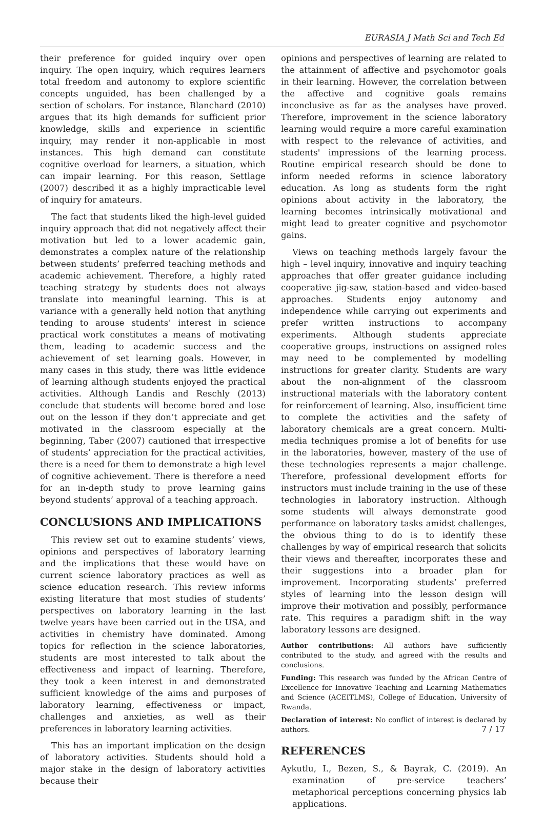EURASIA J Math Sci and Tech Ed
their preference for guided inquiry over open inquiry. The open inquiry, which requires learners total freedom and autonomy to explore scientific concepts unguided, has been challenged by a section of scholars. For instance, Blanchard (2010) argues that its high demands for sufficient prior knowledge, skills and experience in scientific inquiry, may render it non-applicable in most instances. This high demand can constitute cognitive overload for learners, a situation, which can impair learning. For this reason, Settlage (2007) described it as a highly impracticable level of inquiry for amateurs.
The fact that students liked the high-level guided inquiry approach that did not negatively affect their motivation but led to a lower academic gain, demonstrates a complex nature of the relationship between students’ preferred teaching methods and academic achievement. Therefore, a highly rated teaching strategy by students does not always translate into meaningful learning. This is at variance with a generally held notion that anything tending to arouse students’ interest in science practical work constitutes a means of motivating them, leading to academic success and the achievement of set learning goals. However, in many cases in this study, there was little evidence of learning although students enjoyed the practical activities. Although Landis and Reschly (2013) conclude that students will become bored and lose out on the lesson if they don’t appreciate and get motivated in the classroom especially at the beginning, Taber (2007) cautioned that irrespective of students’ appreciation for the practical activities, there is a need for them to demonstrate a high level of cognitive achievement. There is therefore a need for an in-depth study to prove learning gains beyond students’ approval of a teaching approach.
CONCLUSIONS AND IMPLICATIONS
This review set out to examine students’ views, opinions and perspectives of laboratory learning and the implications that these would have on current science laboratory practices as well as science education research. This review informs existing literature that most studies of students’ perspectives on laboratory learning in the last twelve years have been carried out in the USA, and activities in chemistry have dominated. Among topics for reflection in the science laboratories, students are most interested to talk about the effectiveness and impact of learning. Therefore, they took a keen interest in and demonstrated sufficient knowledge of the aims and purposes of laboratory learning, effectiveness or impact, challenges and anxieties, as well as their preferences in laboratory learning activities.
This has an important implication on the design of laboratory activities. Students should hold a major stake in the design of laboratory activities because their
opinions and perspectives of learning are related to the attainment of affective and psychomotor goals in their learning. However, the correlation between the affective and cognitive goals remains inconclusive as far as the analyses have proved. Therefore, improvement in the science laboratory learning would require a more careful examination with respect to the relevance of activities, and students' impressions of the learning process. Routine empirical research should be done to inform needed reforms in science laboratory education. As long as students form the right opinions about activity in the laboratory, the learning becomes intrinsically motivational and might lead to greater cognitive and psychomotor gains.
Views on teaching methods largely favour the high – level inquiry, innovative and inquiry teaching approaches that offer greater guidance including cooperative jig-saw, station-based and video-based approaches. Students enjoy autonomy and independence while carrying out experiments and prefer written instructions to accompany experiments. Although students appreciate cooperative groups, instructions on assigned roles may need to be complemented by modelling instructions for greater clarity. Students are wary about the non-alignment of the classroom instructional materials with the laboratory content for reinforcement of learning. Also, insufficient time to complete the activities and the safety of laboratory chemicals are a great concern. Multi-media techniques promise a lot of benefits for use in the laboratories, however, mastery of the use of these technologies represents a major challenge. Therefore, professional development efforts for instructors must include training in the use of these technologies in laboratory instruction. Although some students will always demonstrate good performance on laboratory tasks amidst challenges, the obvious thing to do is to identify these challenges by way of empirical research that solicits their views and thereafter, incorporates these and their suggestions into a broader plan for improvement. Incorporating students’ preferred styles of learning into the lesson design will improve their motivation and possibly, performance rate. This requires a paradigm shift in the way laboratory lessons are designed.
Author contributions: All authors have sufficiently contributed to the study, and agreed with the results and conclusions.
Funding: This research was funded by the African Centre of Excellence for Innovative Teaching and Learning Mathematics and Science (ACEITLMS), College of Education, University of Rwanda.
Declaration of interest: No conflict of interest is declared by authors.
REFERENCES
Aykutlu, I., Bezen, S., & Bayrak, C. (2019). An examination of pre-service teachers’ metaphorical perceptions concerning physics lab applications.
7 / 17